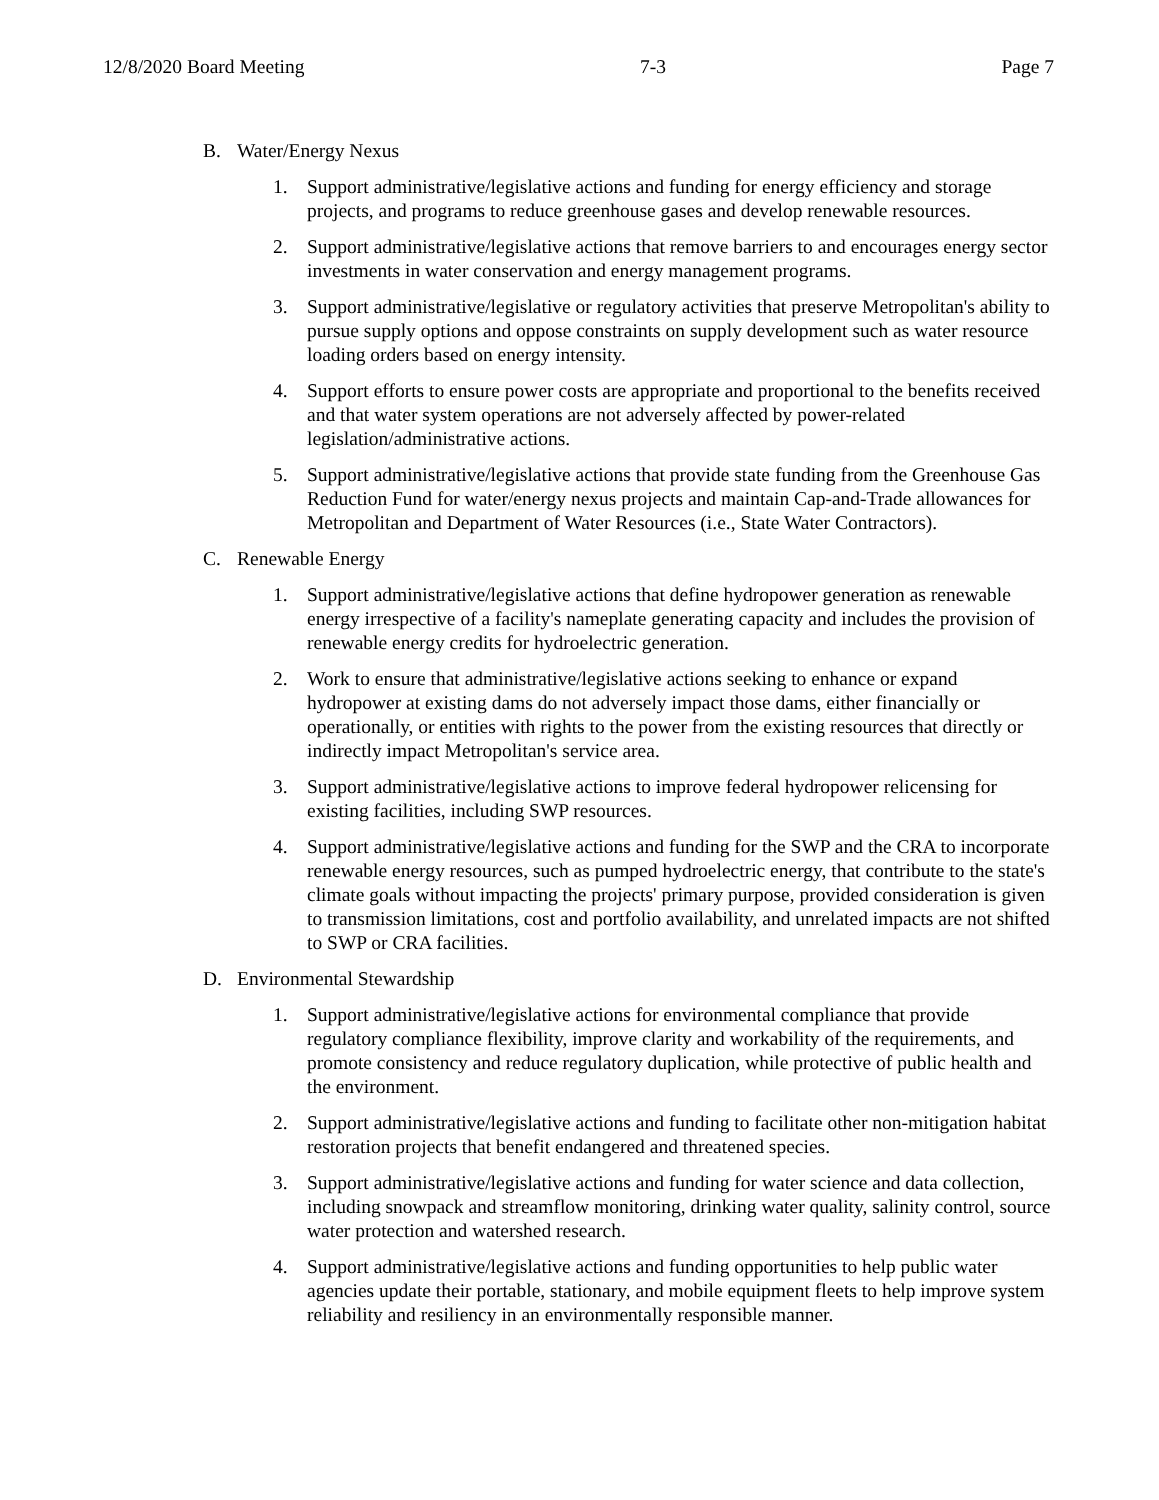12/8/2020 Board Meeting 7-3 Page 7
B. Water/Energy Nexus
1. Support administrative/legislative actions and funding for energy efficiency and storage projects, and programs to reduce greenhouse gases and develop renewable resources.
2. Support administrative/legislative actions that remove barriers to and encourages energy sector investments in water conservation and energy management programs.
3. Support administrative/legislative or regulatory activities that preserve Metropolitan's ability to pursue supply options and oppose constraints on supply development such as water resource loading orders based on energy intensity.
4. Support efforts to ensure power costs are appropriate and proportional to the benefits received and that water system operations are not adversely affected by power-related legislation/administrative actions.
5. Support administrative/legislative actions that provide state funding from the Greenhouse Gas Reduction Fund for water/energy nexus projects and maintain Cap-and-Trade allowances for Metropolitan and Department of Water Resources (i.e., State Water Contractors).
C. Renewable Energy
1. Support administrative/legislative actions that define hydropower generation as renewable energy irrespective of a facility's nameplate generating capacity and includes the provision of renewable energy credits for hydroelectric generation.
2. Work to ensure that administrative/legislative actions seeking to enhance or expand hydropower at existing dams do not adversely impact those dams, either financially or operationally, or entities with rights to the power from the existing resources that directly or indirectly impact Metropolitan's service area.
3. Support administrative/legislative actions to improve federal hydropower relicensing for existing facilities, including SWP resources.
4. Support administrative/legislative actions and funding for the SWP and the CRA to incorporate renewable energy resources, such as pumped hydroelectric energy, that contribute to the state's climate goals without impacting the projects' primary purpose, provided consideration is given to transmission limitations, cost and portfolio availability, and unrelated impacts are not shifted to SWP or CRA facilities.
D. Environmental Stewardship
1. Support administrative/legislative actions for environmental compliance that provide regulatory compliance flexibility, improve clarity and workability of the requirements, and promote consistency and reduce regulatory duplication, while protective of public health and the environment.
2. Support administrative/legislative actions and funding to facilitate other non-mitigation habitat restoration projects that benefit endangered and threatened species.
3. Support administrative/legislative actions and funding for water science and data collection, including snowpack and streamflow monitoring, drinking water quality, salinity control, source water protection and watershed research.
4. Support administrative/legislative actions and funding opportunities to help public water agencies update their portable, stationary, and mobile equipment fleets to help improve system reliability and resiliency in an environmentally responsible manner.